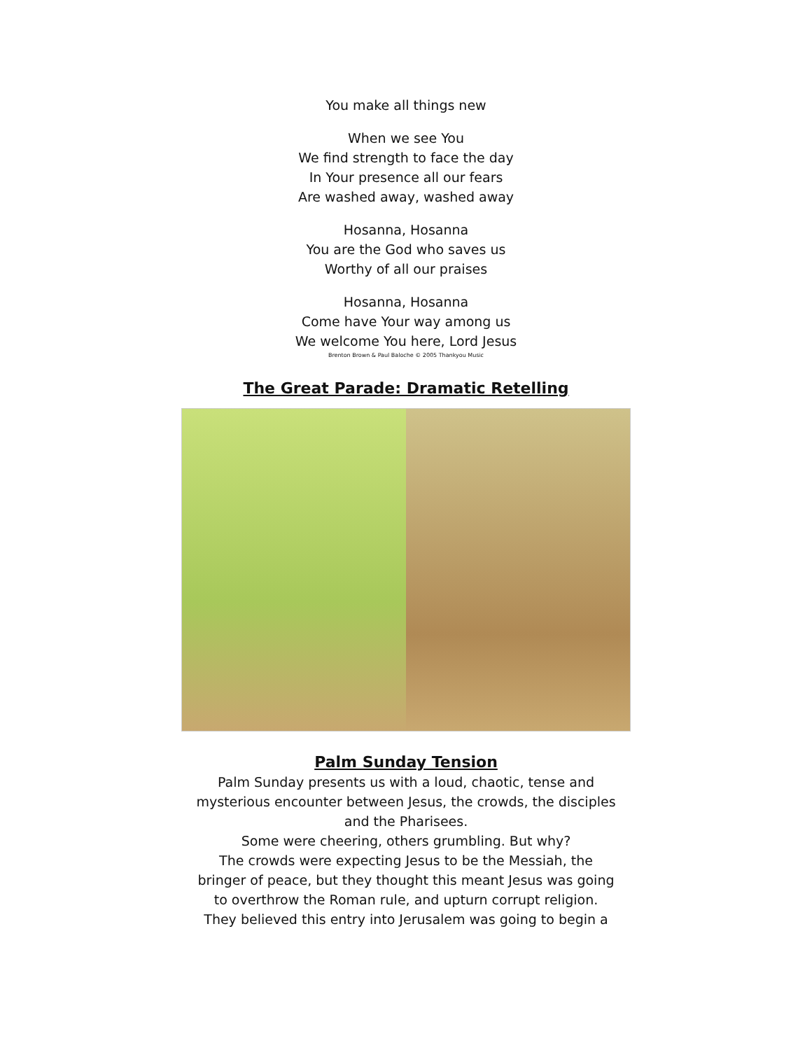You make all things new
When we see You
We find strength to face the day
In Your presence all our fears
Are washed away, washed away
Hosanna, Hosanna
You are the God who saves us
Worthy of all our praises
Hosanna, Hosanna
Come have Your way among us
We welcome You here, Lord Jesus
Brenton Brown & Paul Baloche © 2005 Thankyou Music
The Great Parade: Dramatic Retelling
Palm Sunday Tension
Palm Sunday presents us with a loud, chaotic, tense and mysterious encounter between Jesus, the crowds, the disciples and the Pharisees.
Some were cheering, others grumbling. But why?
The crowds were expecting Jesus to be the Messiah, the bringer of peace, but they thought this meant Jesus was going to overthrow the Roman rule, and upturn corrupt religion. They believed this entry into Jerusalem was going to begin a